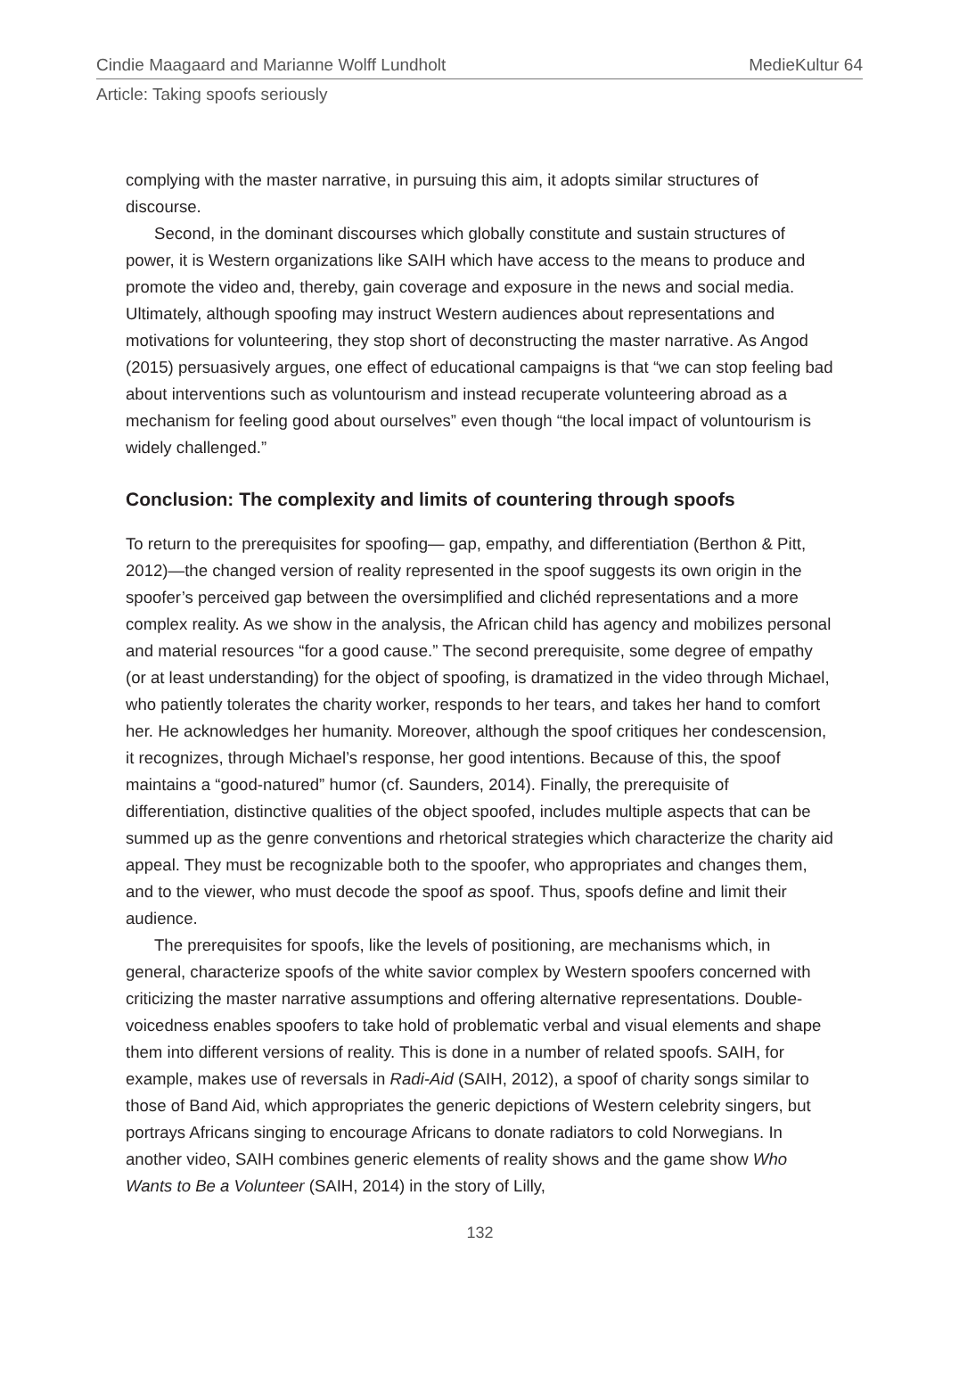Cindie Maagaard and Marianne Wolff Lundholt MedieKultur 64
Article: Taking spoofs seriously
complying with the master narrative, in pursuing this aim, it adopts similar structures of discourse.
Second, in the dominant discourses which globally constitute and sustain structures of power, it is Western organizations like SAIH which have access to the means to produce and promote the video and, thereby, gain coverage and exposure in the news and social media. Ultimately, although spoofing may instruct Western audiences about representations and motivations for volunteering, they stop short of deconstructing the master narrative. As Angod (2015) persuasively argues, one effect of educational campaigns is that “we can stop feeling bad about interventions such as voluntourism and instead recuperate volunteering abroad as a mechanism for feeling good about ourselves” even though “the local impact of voluntourism is widely challenged.”
Conclusion: The complexity and limits of countering through spoofs
To return to the prerequisites for spoofing— gap, empathy, and differentiation (Berthon & Pitt, 2012)—the changed version of reality represented in the spoof suggests its own origin in the spoofer’s perceived gap between the oversimplified and clichéd representations and a more complex reality. As we show in the analysis, the African child has agency and mobilizes personal and material resources “for a good cause.” The second prerequisite, some degree of empathy (or at least understanding) for the object of spoofing, is dramatized in the video through Michael, who patiently tolerates the charity worker, responds to her tears, and takes her hand to comfort her. He acknowledges her humanity. Moreover, although the spoof critiques her condescension, it recognizes, through Michael’s response, her good intentions. Because of this, the spoof maintains a “good-natured” humor (cf. Saunders, 2014). Finally, the prerequisite of differentiation, distinctive qualities of the object spoofed, includes multiple aspects that can be summed up as the genre conventions and rhetorical strategies which characterize the charity aid appeal. They must be recognizable both to the spoofer, who appropriates and changes them, and to the viewer, who must decode the spoof as spoof. Thus, spoofs define and limit their audience.
The prerequisites for spoofs, like the levels of positioning, are mechanisms which, in general, characterize spoofs of the white savior complex by Western spoofers concerned with criticizing the master narrative assumptions and offering alternative representations. Double-voicedness enables spoofers to take hold of problematic verbal and visual elements and shape them into different versions of reality. This is done in a number of related spoofs. SAIH, for example, makes use of reversals in Radi-Aid (SAIH, 2012), a spoof of charity songs similar to those of Band Aid, which appropriates the generic depictions of Western celebrity singers, but portrays Africans singing to encourage Africans to donate radiators to cold Norwegians. In another video, SAIH combines generic elements of reality shows and the game show Who Wants to Be a Volunteer (SAIH, 2014) in the story of Lilly,
132